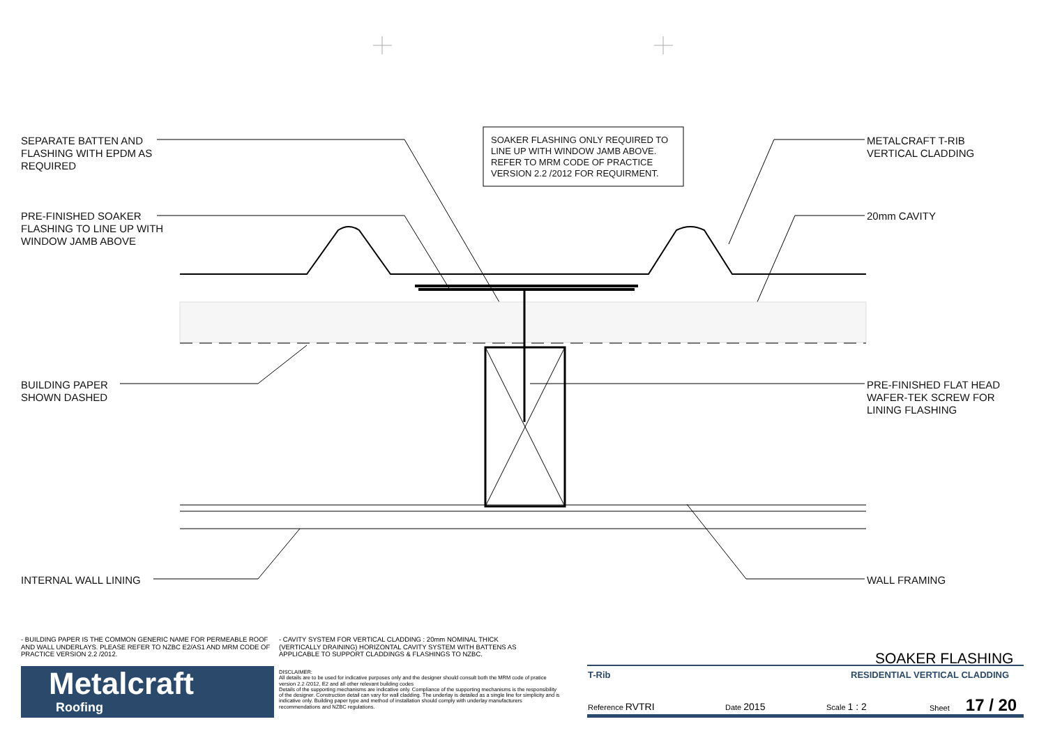SEPARATE BATTEN AND
FLASHING WITH EPDM AS
REQUIRED
PRE-FINISHED SOAKER
FLASHING TO LINE UP WITH
WINDOW JAMB ABOVE
SOAKER FLASHING ONLY REQUIRED TO
LINE UP WITH WINDOW JAMB ABOVE.
REFER TO MRM CODE OF PRACTICE
VERSION 2.2 /2012 FOR REQUIRMENT.
METALCRAFT T-RIB
VERTICAL CLADDING
20mm CAVITY
BUILDING PAPER
SHOWN DASHED
PRE-FINISHED FLAT HEAD
WAFER-TEK SCREW FOR
LINING FLASHING
INTERNAL WALL LINING WALL FRAMING
- BUILDING PAPER IS THE COMMON GENERIC NAME FOR PERMEABLE ROOF AND WALL UNDERLAYS. PLEASE REFER TO NZBC E2/AS1 AND MRM CODE OF PRACTICE VERSION 2.2 /2012.
- CAVITY SYSTEM FOR VERTICAL CLADDING : 20mm NOMINAL THICK (VERTICALLY DRAINING) HORIZONTAL CAVITY SYSTEM WITH BATTENS AS APPLICABLE TO SUPPORT CLADDINGS & FLASHINGS TO NZBC.
Metalcraft
Roofing
DISCLAIMER:
All details are to be used for indicative purposes only and the designer should consult both the MRM code of pratice version 2.2 /2012, E2 and all other relevant building codes
Details of the supporting mechanisms are indicative only. Compliance of the supporting mechanisms is the responsibility of the designer. Construction detail can vary for wall cladding. The underlay is detailed as a single line for simplicity and is indicative only. Building paper type and method of installation should comply with underlay manufacturers recommendations and NZBC regulations.
SOAKER FLASHING
T-Rib RESIDENTIAL VERTICAL CLADDING
Reference RVTRI Date 2015 Scale 1 : 2
Sheet 17 / 20